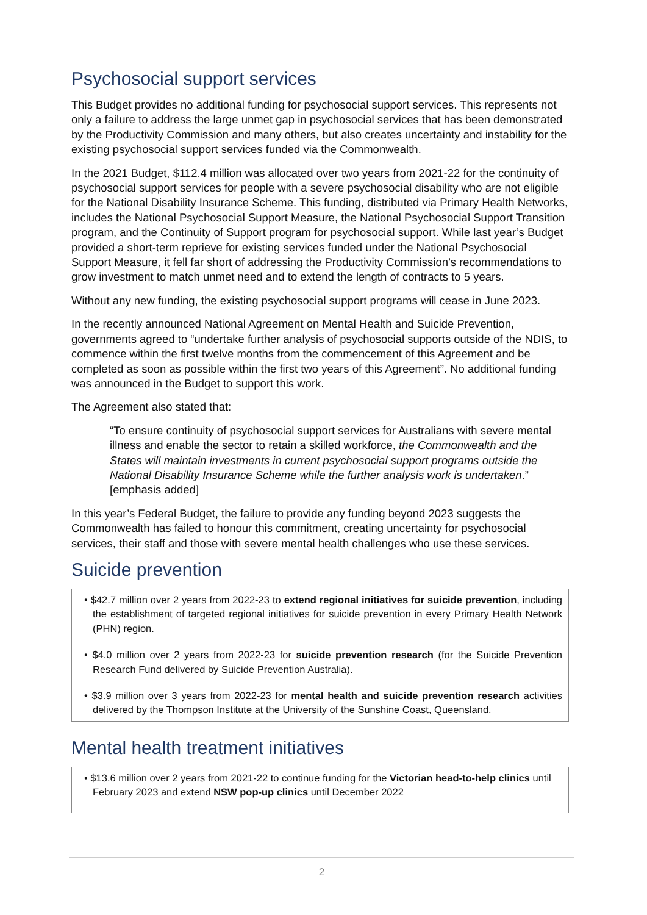Psychosocial support services
This Budget provides no additional funding for psychosocial support services. This represents not only a failure to address the large unmet gap in psychosocial services that has been demonstrated by the Productivity Commission and many others, but also creates uncertainty and instability for the existing psychosocial support services funded via the Commonwealth.
In the 2021 Budget, $112.4 million was allocated over two years from 2021-22 for the continuity of psychosocial support services for people with a severe psychosocial disability who are not eligible for the National Disability Insurance Scheme. This funding, distributed via Primary Health Networks, includes the National Psychosocial Support Measure, the National Psychosocial Support Transition program, and the Continuity of Support program for psychosocial support. While last year’s Budget provided a short-term reprieve for existing services funded under the National Psychosocial Support Measure, it fell far short of addressing the Productivity Commission’s recommendations to grow investment to match unmet need and to extend the length of contracts to 5 years.
Without any new funding, the existing psychosocial support programs will cease in June 2023.
In the recently announced National Agreement on Mental Health and Suicide Prevention, governments agreed to “undertake further analysis of psychosocial supports outside of the NDIS, to commence within the first twelve months from the commencement of this Agreement and be completed as soon as possible within the first two years of this Agreement”. No additional funding was announced in the Budget to support this work.
The Agreement also stated that:
“To ensure continuity of psychosocial support services for Australians with severe mental illness and enable the sector to retain a skilled workforce, the Commonwealth and the States will maintain investments in current psychosocial support programs outside the National Disability Insurance Scheme while the further analysis work is undertaken.” [emphasis added]
In this year’s Federal Budget, the failure to provide any funding beyond 2023 suggests the Commonwealth has failed to honour this commitment, creating uncertainty for psychosocial services, their staff and those with severe mental health challenges who use these services.
Suicide prevention
• $42.7 million over 2 years from 2022-23 to extend regional initiatives for suicide prevention, including the establishment of targeted regional initiatives for suicide prevention in every Primary Health Network (PHN) region.
• $4.0 million over 2 years from 2022-23 for suicide prevention research (for the Suicide Prevention Research Fund delivered by Suicide Prevention Australia).
• $3.9 million over 3 years from 2022-23 for mental health and suicide prevention research activities delivered by the Thompson Institute at the University of the Sunshine Coast, Queensland.
Mental health treatment initiatives
• $13.6 million over 2 years from 2021-22 to continue funding for the Victorian head-to-help clinics until February 2023 and extend NSW pop-up clinics until December 2022
2